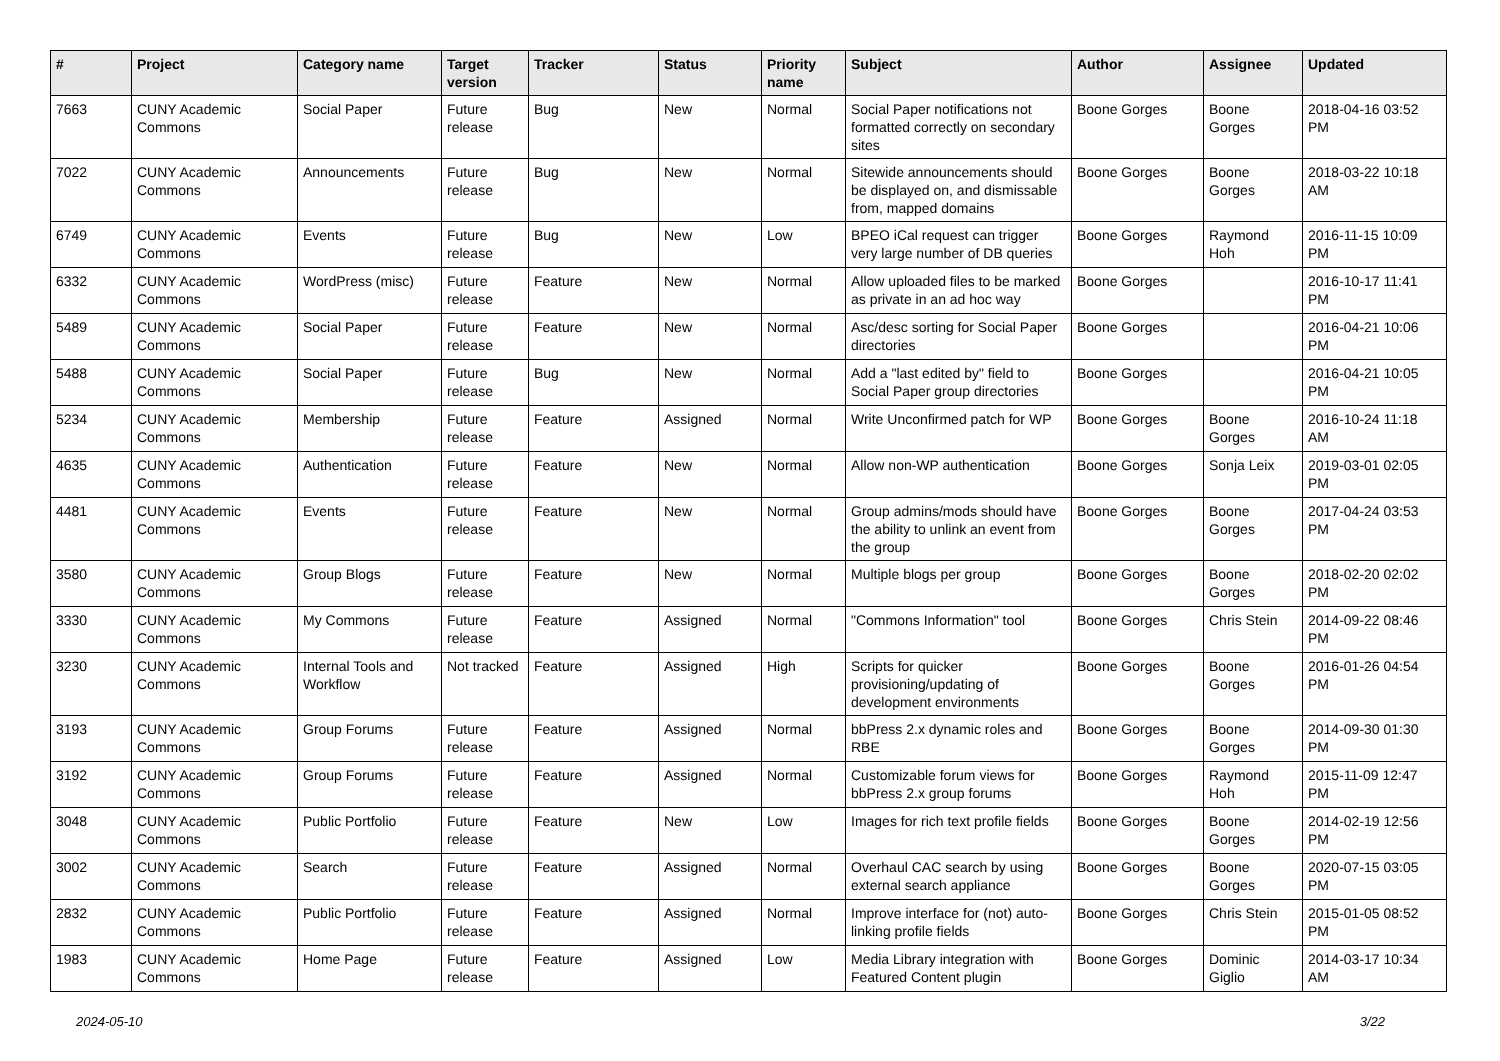| # | Project | Category name | Target version | Tracker | Status | Priority name | Subject | Author | Assignee | Updated |
| --- | --- | --- | --- | --- | --- | --- | --- | --- | --- | --- |
| 7663 | CUNY Academic Commons | Social Paper | Future release | Bug | New | Normal | Social Paper notifications not formatted correctly on secondary sites | Boone Gorges | Boone Gorges | 2018-04-16 03:52 PM |
| 7022 | CUNY Academic Commons | Announcements | Future release | Bug | New | Normal | Sitewide announcements should be displayed on, and dismissable from, mapped domains | Boone Gorges | Boone Gorges | 2018-03-22 10:18 AM |
| 6749 | CUNY Academic Commons | Events | Future release | Bug | New | Low | BPEO iCal request can trigger very large number of DB queries | Boone Gorges | Raymond Hoh | 2016-11-15 10:09 PM |
| 6332 | CUNY Academic Commons | WordPress (misc) | Future release | Feature | New | Normal | Allow uploaded files to be marked as private in an ad hoc way | Boone Gorges | | 2016-10-17 11:41 PM |
| 5489 | CUNY Academic Commons | Social Paper | Future release | Feature | New | Normal | Asc/desc sorting for Social Paper directories | Boone Gorges | | 2016-04-21 10:06 PM |
| 5488 | CUNY Academic Commons | Social Paper | Future release | Bug | New | Normal | Add a "last edited by" field to Social Paper group directories | Boone Gorges | | 2016-04-21 10:05 PM |
| 5234 | CUNY Academic Commons | Membership | Future release | Feature | Assigned | Normal | Write Unconfirmed patch for WP | Boone Gorges | Boone Gorges | 2016-10-24 11:18 AM |
| 4635 | CUNY Academic Commons | Authentication | Future release | Feature | New | Normal | Allow non-WP authentication | Boone Gorges | Sonja Leix | 2019-03-01 02:05 PM |
| 4481 | CUNY Academic Commons | Events | Future release | Feature | New | Normal | Group admins/mods should have the ability to unlink an event from the group | Boone Gorges | Boone Gorges | 2017-04-24 03:53 PM |
| 3580 | CUNY Academic Commons | Group Blogs | Future release | Feature | New | Normal | Multiple blogs per group | Boone Gorges | Boone Gorges | 2018-02-20 02:02 PM |
| 3330 | CUNY Academic Commons | My Commons | Future release | Feature | Assigned | Normal | "Commons Information" tool | Boone Gorges | Chris Stein | 2014-09-22 08:46 PM |
| 3230 | CUNY Academic Commons | Internal Tools and Workflow | Not tracked | Feature | Assigned | High | Scripts for quicker provisioning/updating of development environments | Boone Gorges | Boone Gorges | 2016-01-26 04:54 PM |
| 3193 | CUNY Academic Commons | Group Forums | Future release | Feature | Assigned | Normal | bbPress 2.x dynamic roles and RBE | Boone Gorges | Boone Gorges | 2014-09-30 01:30 PM |
| 3192 | CUNY Academic Commons | Group Forums | Future release | Feature | Assigned | Normal | Customizable forum views for bbPress 2.x group forums | Boone Gorges | Raymond Hoh | 2015-11-09 12:47 PM |
| 3048 | CUNY Academic Commons | Public Portfolio | Future release | Feature | New | Low | Images for rich text profile fields | Boone Gorges | Boone Gorges | 2014-02-19 12:56 PM |
| 3002 | CUNY Academic Commons | Search | Future release | Feature | Assigned | Normal | Overhaul CAC search by using external search appliance | Boone Gorges | Boone Gorges | 2020-07-15 03:05 PM |
| 2832 | CUNY Academic Commons | Public Portfolio | Future release | Feature | Assigned | Normal | Improve interface for (not) auto-linking profile fields | Boone Gorges | Chris Stein | 2015-01-05 08:52 PM |
| 1983 | CUNY Academic Commons | Home Page | Future release | Feature | Assigned | Low | Media Library integration with Featured Content plugin | Boone Gorges | Dominic Giglio | 2014-03-17 10:34 AM |
2024-05-10 3/22